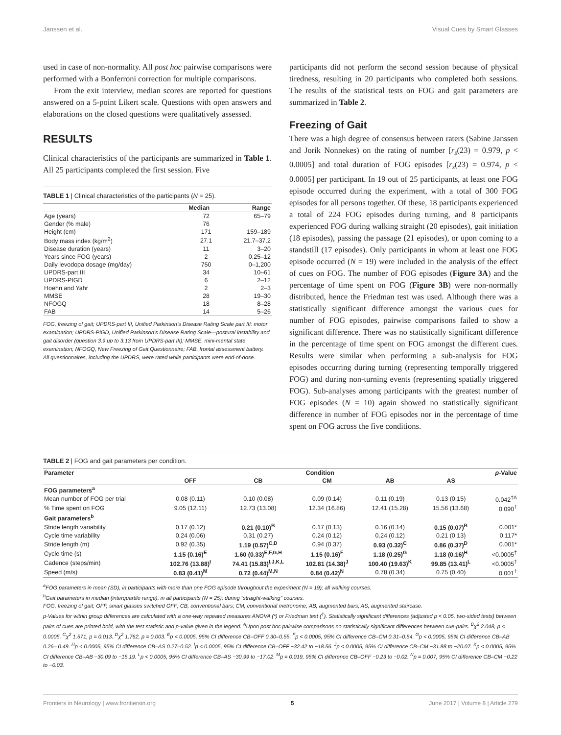Janssen et al. Visual Cues by Smart Glasses
used in case of non-normality. All post hoc pairwise comparisons were performed with a Bonferroni correction for multiple comparisons.
From the exit interview, median scores are reported for questions answered on a 5-point Likert scale. Questions with open answers and elaborations on the closed questions were qualitatively assessed.
RESULTS
Clinical characteristics of the participants are summarized in Table 1. All 25 participants completed the first session. Five
TABLE 1 | Clinical characteristics of the participants (N = 25).
| | Median | Range |
| --- | --- | --- |
| Age (years) | 72 | 65–79 |
| Gender (% male) | 76 | |
| Height (cm) | 171 | 159–189 |
| Body mass index (kg/m<sup>2</sup>) | 27.1 | 21.7–37.2 |
| Disease duration (years) | 11 | 3–20 |
| Years since FOG (years) | 2 | 0.25–12 |
| Daily levodopa dosage (mg/day) | 750 | 0–1,200 |
| UPDRS-part III | 34 | 10–61 |
| UPDRS-PIGD | 6 | 2–12 |
| Hoehn and Yahr | 2 | 2–3 |
| MMSE | 28 | 19–30 |
| NFOGQ | 18 | 8–28 |
| FAB | 14 | 5–26 |
FOG, freezing of gait; UPDRS-part III, Unified Parkinson’s Disease Rating Scale part III: motor examination; UPDRS-PIGD, Unified Parkinson’s Disease Rating Scale—postural instability and gait disorder (question 3.9 up to 3.13 from UPDRS-part III); MMSE, mini-mental state examination; NFOGQ, New Freezing of Gait Questionnaire; FAB, frontal assessment battery.
All questionnaires, including the UPDRS, were rated while participants were end-of-dose.
participants did not perform the second session because of physical tiredness, resulting in 20 participants who completed both sessions. The results of the statistical tests on FOG and gait parameters are summarized in Table 2.
Freezing of Gait
There was a high degree of consensus between raters (Sabine Janssen and Jorik Nonnekes) on the rating of number [r<sub>s</sub>(23) = 0.979, p < 0.0005] and total duration of FOG episodes [r<sub>s</sub>(23) = 0.974, p < 0.0005] per participant. In 19 out of 25 participants, at least one FOG episode occurred during the experiment, with a total of 300 FOG episodes for all persons together. Of these, 18 participants experienced a total of 224 FOG episodes during turning, and 8 participants experienced FOG during walking straight (20 episodes), gait initiation (18 episodes), passing the passage (21 episodes), or upon coming to a standstill (17 episodes). Only participants in whom at least one FOG episode occurred (N = 19) were included in the analysis of the effect of cues on FOG. The number of FOG episodes (Figure 3A) and the percentage of time spent on FOG (Figure 3B) were non-normally distributed, hence the Friedman test was used. Although there was a statistically significant difference amongst the various cues for number of FOG episodes, pairwise comparisons failed to show a significant difference. There was no statistically significant difference in the percentage of time spent on FOG amongst the different cues. Results were similar when performing a sub-analysis for FOG episodes occurring during turning (representing temporally triggered FOG) and during non-turning events (representing spatially triggered FOG). Sub-analyses among participants with the greatest number of FOG episodes (N = 10) again showed no statistically significant difference in number of FOG episodes nor in the percentage of time spent on FOG across the five conditions.
TABLE 2 | FOG and gait parameters per condition.
| Parameter | Condition | | | | | p -Value |
| --- | --- | --- | --- | --- | --- | --- |
| | OFF | CB | CM | AB | AS | |
| FOG parameters<sup>a</sup> | | | | | | |
| Mean number of FOG per trial | 0.08 (0.11) | 0.10 (0.08) | 0.09 (0.14) | 0.11 (0.19) | 0.13 (0.15) | 0.042<sup>†A</sup> |
| % Time spent on FOG | 9.05 (12.11) | 12.73 (13.08) | 12.34 (16.86) | 12.41 (15.28) | 15.56 (13.68) | 0.090<sup>†</sup> |
| Gait parameters<sup>b</sup> | | | | | | |
| Stride length variability | 0.17 (0.12) | 0.21 (0.10)<sup>B</sup> | 0.17 (0.13) | 0.16 (0.14) | 0.15 (0.07)<sup>B</sup> | 0.001* |
| Cycle time variability | 0.24 (0.06) | 0.31 (0.27) | 0.24 (0.12) | 0.24 (0.12) | 0.21 (0.13) | 0.117* |
| Stride length (m) | 0.92 (0.35) | 1.19 (0.57)<sup>C,D</sup> | 0.94 (0.37) | 0.93 (0.32)<sup>C</sup> | 0.86 (0.37)<sup>D</sup> | 0.001* |
| Cycle time (s) | 1.15 (0.16)<sup>E</sup> | 1.60 (0.33)<sup>E,F,G,H</sup> | 1.15 (0.16)<sup>F</sup> | 1.18 (0.25)<sup>G</sup> | 1.18 (0.16)<sup>H</sup> | <0.0005<sup>†</sup> |
| Cadence (steps/min) | 102.76 (13.88)<sup>I</sup> | 74.41 (15.83)<sup>I,J,K,L</sup> | 102.81 (14.38)<sup>J</sup> | 100.40 (19.63)<sup>K</sup> | 99.85 (13.41)<sup>L</sup> | <0.0005<sup>†</sup> |
| Speed (m/s) | 0.83 (0.41)<sup>M</sup> | 0.72 (0.44)<sup>M,N</sup> | 0.84 (0.42)<sup>N</sup> | 0.78 (0.34) | 0.75 (0.40) | 0.001<sup>†</sup> |
<sup>a</sup> FOG parameters in mean (SD), in participants with more than one FOG episode throughout the experiment (N = 19); all walking courses.
<sup>b</sup> Gait parameters in median (interquartile range), in all participants (N = 25); during “straight-walking” courses.
FOG, freezing of gait; OFF, smart glasses switched OFF; CB, conventional bars; CM, conventional metronome; AB, augmented bars; AS, augmented staircase.
p-Values for within group differences are calculated with a one-way repeated measures ANOVA (*) or Friedman test (<sup>†</sup>). Statistically significant differences (adjusted p < 0.05, two-sided tests) between pairs of cues are printed bold, with the test statistic and p-value given in the legend. <sup>A</sup>Upon post hoc pairwise comparisons no statistically significant differences between cue-pairs. <sup>B</sup>χ<sup>2</sup> 2.048, p < 0.0005. <sup>C</sup>χ<sup>2</sup> 1.571, p = 0.013. <sup>D</sup>χ<sup>2</sup> 1.762, p = 0.003. <sup>E</sup>p < 0.0005, 95% CI difference CB–OFF 0.30–0.55. <sup>F</sup>p < 0.0005, 95% CI difference CB–CM 0.31–0.54. <sup>G</sup>p < 0.0005, 95% CI difference CB–AB 0.26– 0.49. <sup>H</sup>p < 0.0005, 95% CI difference CB–AS 0.27–0.52. <sup>I</sup>p < 0.0005, 95% CI difference CB–OFF −32.42 to −18.56. <sup>J</sup>p < 0.0005, 95% CI difference CB–CM −31.88 to −20.07. <sup>K</sup>p < 0.0005, 95% CI difference CB–AB −30.09 to −15.19. <sup>L</sup>p < 0.0005, 95% CI difference CB–AS −30.99 to −17.02. <sup>M</sup>p = 0.019, 95% CI difference CB–OFF −0.23 to −0.02. <sup>N</sup>p = 0.007, 95% CI difference CB–CM −0.22 to −0.03.
Frontiers in Neurology | www.frontiersin.org 5 June 2017 | Volume 8 | Article 279